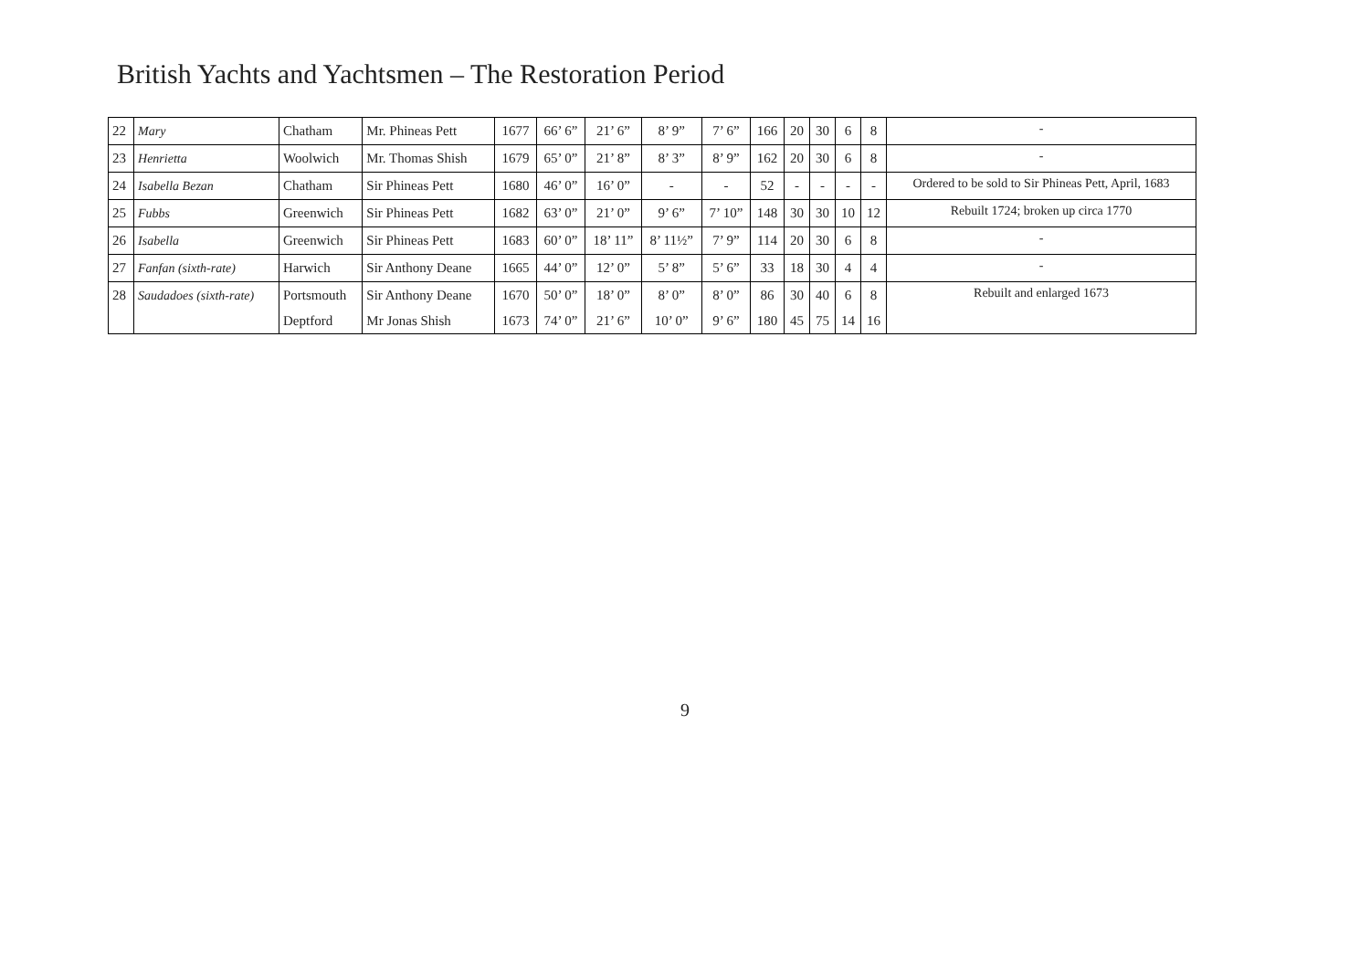British Yachts and Yachtsmen – The Restoration Period
| 22 | Mary | Chatham | Mr. Phineas Pett | 1677 | 66’ 6” | 21’ 6” | 8’ 9” | 7’ 6” | 166 | 20 | 30 | 6 | 8 | - |
| 23 | Henrietta | Woolwich | Mr. Thomas Shish | 1679 | 65’ 0” | 21’ 8” | 8’ 3” | 8’ 9” | 162 | 20 | 30 | 6 | 8 | - |
| 24 | Isabella Bezan | Chatham | Sir Phineas Pett | 1680 | 46’ 0” | 16’ 0” | - | - | 52 | - | - | - | - | Ordered to be sold to Sir Phineas Pett, April, 1683 |
| 25 | Fubbs | Greenwich | Sir Phineas Pett | 1682 | 63’ 0” | 21’ 0” | 9’ 6” | 7’ 10” | 148 | 30 | 30 | 10 | 12 | Rebuilt 1724; broken up circa 1770 |
| 26 | Isabella | Greenwich | Sir Phineas Pett | 1683 | 60’ 0” | 18’ 11” | 8’ 11½” | 7’ 9” | 114 | 20 | 30 | 6 | 8 | - |
| 27 | Fanfan (sixth-rate) | Harwich | Sir Anthony Deane | 1665 | 44’ 0” | 12’ 0” | 5’ 8” | 5’ 6” | 33 | 18 | 30 | 4 | 4 | - |
| 28 | Saudadoes (sixth-rate) | Portsmouth | Sir Anthony Deane | 1670 | 50’ 0” | 18’ 0” | 8’ 0” | 8’ 0” | 86 | 30 | 40 | 6 | 8 | Rebuilt and enlarged 1673 |
| | | Deptford | Mr Jonas Shish | 1673 | 74’ 0” | 21’ 6” | 10’ 0” | 9’ 6” | 180 | 45 | 75 | 14 | 16 | |
9